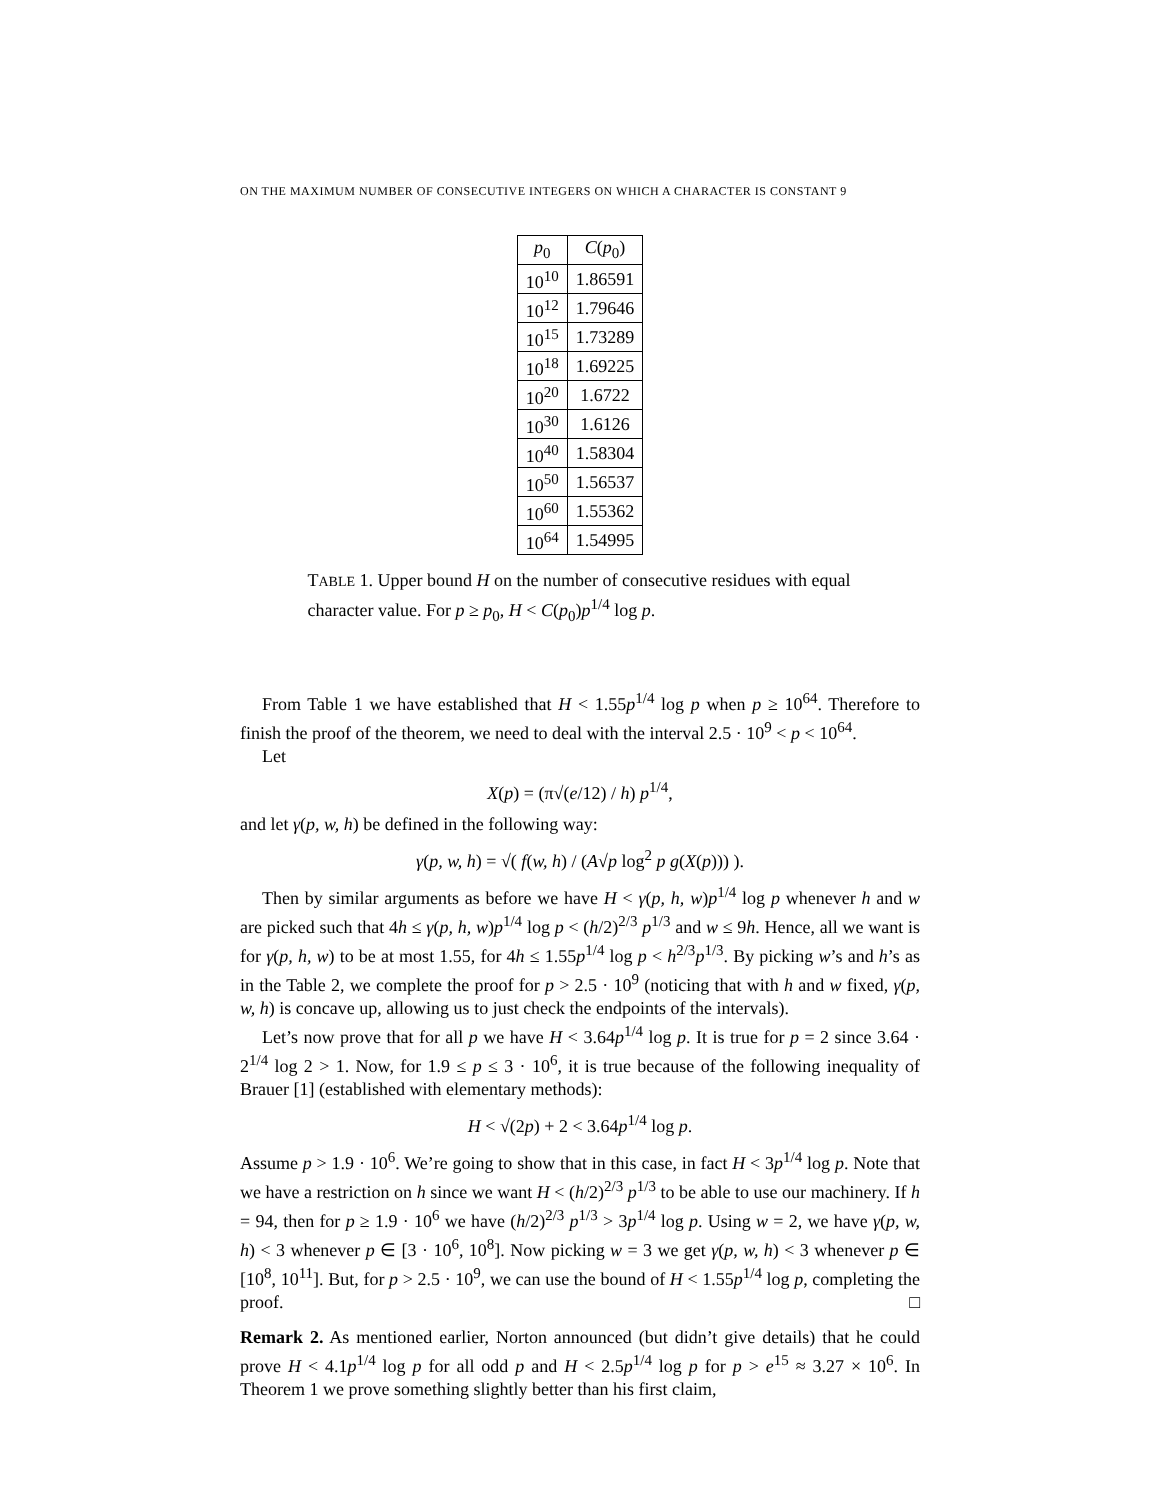ON THE MAXIMUM NUMBER OF CONSECUTIVE INTEGERS ON WHICH A CHARACTER IS CONSTANT 9
| p<sub>0</sub> | C ( p<sub>0</sub>) |
| --- | --- |
| 10<sup>10</sup> | 1.86591 |
| 10<sup>12</sup> | 1.79646 |
| 10<sup>15</sup> | 1.73289 |
| 10<sup>18</sup> | 1.69225 |
| 10<sup>20</sup> | 1.6722 |
| 10<sup>30</sup> | 1.6126 |
| 10<sup>40</sup> | 1.58304 |
| 10<sup>50</sup> | 1.56537 |
| 10<sup>60</sup> | 1.55362 |
| 10<sup>64</sup> | 1.54995 |
TABLE 1. Upper bound H on the number of consecutive residues with equal character value. For p ≥ p<sub>0</sub>, H < C(p<sub>0</sub>)p<sup>1/4</sup> log p.
From Table 1 we have established that H < 1.55p<sup>1/4</sup> log p when p ≥ 10<sup>64</sup>. Therefore to finish the proof of the theorem, we need to deal with the interval 2.5 · 10<sup>9</sup> < p < 10<sup>64</sup>.
Let
X(p) = (π√(e/12) / h) p<sup>1/4</sup>,
and let γ(p, w, h) be defined in the following way:
γ(p, w, h) = √( f(w, h) / (A√p log<sup>2</sup> p g(X(p))) ).
Then by similar arguments as before we have H < γ(p, h, w)p<sup>1/4</sup> log p whenever h and w are picked such that 4h ≤ γ(p, h, w)p<sup>1/4</sup> log p < (h/2)<sup>2/3</sup> p<sup>1/3</sup> and w ≤ 9h. Hence, all we want is for γ(p, h, w) to be at most 1.55, for 4h ≤ 1.55p<sup>1/4</sup> log p < h<sup>2/3</sup>p<sup>1/3</sup>. By picking w’s and h’s as in the Table 2, we complete the proof for p > 2.5 · 10<sup>9</sup> (noticing that with h and w fixed, γ(p, w, h) is concave up, allowing us to just check the endpoints of the intervals).
Let’s now prove that for all p we have H < 3.64p<sup>1/4</sup> log p. It is true for p = 2 since 3.64 · 2<sup>1/4</sup> log 2 > 1. Now, for 1.9 ≤ p ≤ 3 · 10<sup>6</sup>, it is true because of the following inequality of Brauer [1] (established with elementary methods):
H < √(2p) + 2 < 3.64p<sup>1/4</sup> log p.
Assume p > 1.9 · 10<sup>6</sup>. We’re going to show that in this case, in fact H < 3p<sup>1/4</sup> log p. Note that we have a restriction on h since we want H < (h/2)<sup>2/3</sup> p<sup>1/3</sup> to be able to use our machinery. If h = 94, then for p ≥ 1.9 · 10<sup>6</sup> we have (h/2)<sup>2/3</sup> p<sup>1/3</sup> > 3p<sup>1/4</sup> log p. Using w = 2, we have γ(p, w, h) < 3 whenever p ∈ [3 · 10<sup>6</sup>, 10<sup>8</sup>]. Now picking w = 3 we get γ(p, w, h) < 3 whenever p ∈ [10<sup>8</sup>, 10<sup>11</sup>]. But, for p > 2.5 · 10<sup>9</sup>, we can use the bound of H < 1.55p<sup>1/4</sup> log p, completing the proof. □
Remark 2. As mentioned earlier, Norton announced (but didn’t give details) that he could prove H < 4.1p<sup>1/4</sup> log p for all odd p and H < 2.5p<sup>1/4</sup> log p for p > e<sup>15</sup> ≈ 3.27 × 10<sup>6</sup>. In Theorem 1 we prove something slightly better than his first claim,